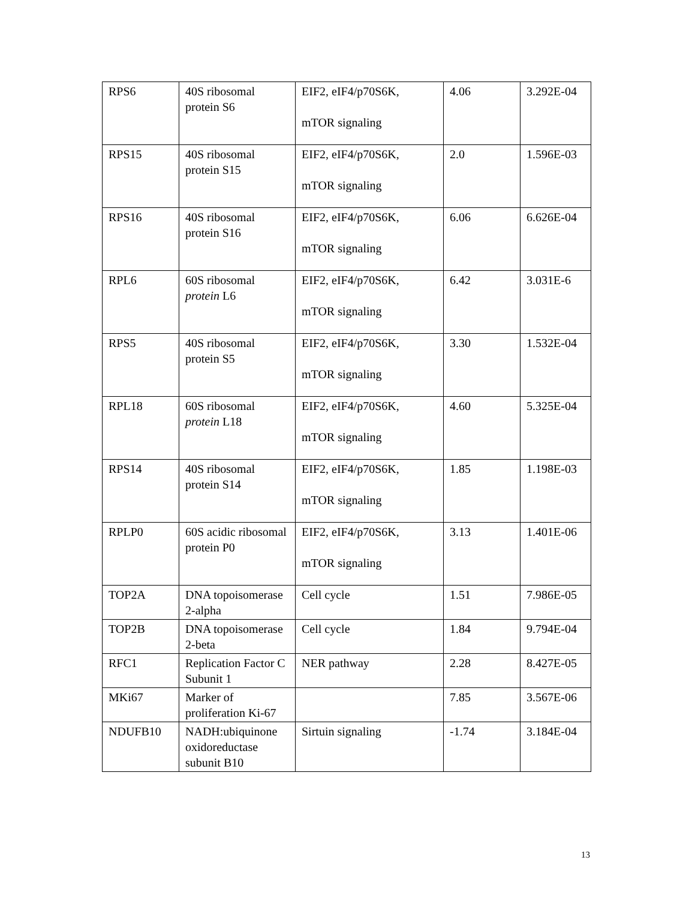| RPS6 | 40S ribosomal protein S6 | EIF2, eIF4/p70S6K, mTOR signaling | 4.06 | 3.292E-04 |
| RPS15 | 40S ribosomal protein S15 | EIF2, eIF4/p70S6K, mTOR signaling | 2.0 | 1.596E-03 |
| RPS16 | 40S ribosomal protein S16 | EIF2, eIF4/p70S6K, mTOR signaling | 6.06 | 6.626E-04 |
| RPL6 | 60S ribosomal protein L6 | EIF2, eIF4/p70S6K, mTOR signaling | 6.42 | 3.031E-6 |
| RPS5 | 40S ribosomal protein S5 | EIF2, eIF4/p70S6K, mTOR signaling | 3.30 | 1.532E-04 |
| RPL18 | 60S ribosomal protein L18 | EIF2, eIF4/p70S6K, mTOR signaling | 4.60 | 5.325E-04 |
| RPS14 | 40S ribosomal protein S14 | EIF2, eIF4/p70S6K, mTOR signaling | 1.85 | 1.198E-03 |
| RPLP0 | 60S acidic ribosomal protein P0 | EIF2, eIF4/p70S6K, mTOR signaling | 3.13 | 1.401E-06 |
| TOP2A | DNA topoisomerase 2-alpha | Cell cycle | 1.51 | 7.986E-05 |
| TOP2B | DNA topoisomerase 2-beta | Cell cycle | 1.84 | 9.794E-04 |
| RFC1 | Replication Factor C Subunit 1 | NER pathway | 2.28 | 8.427E-05 |
| MKi67 | Marker of proliferation Ki-67 | | 7.85 | 3.567E-06 |
| NDUFB10 | NADH:ubiquinone oxidoreductase subunit B10 | Sirtuin signaling | -1.74 | 3.184E-04 |
13